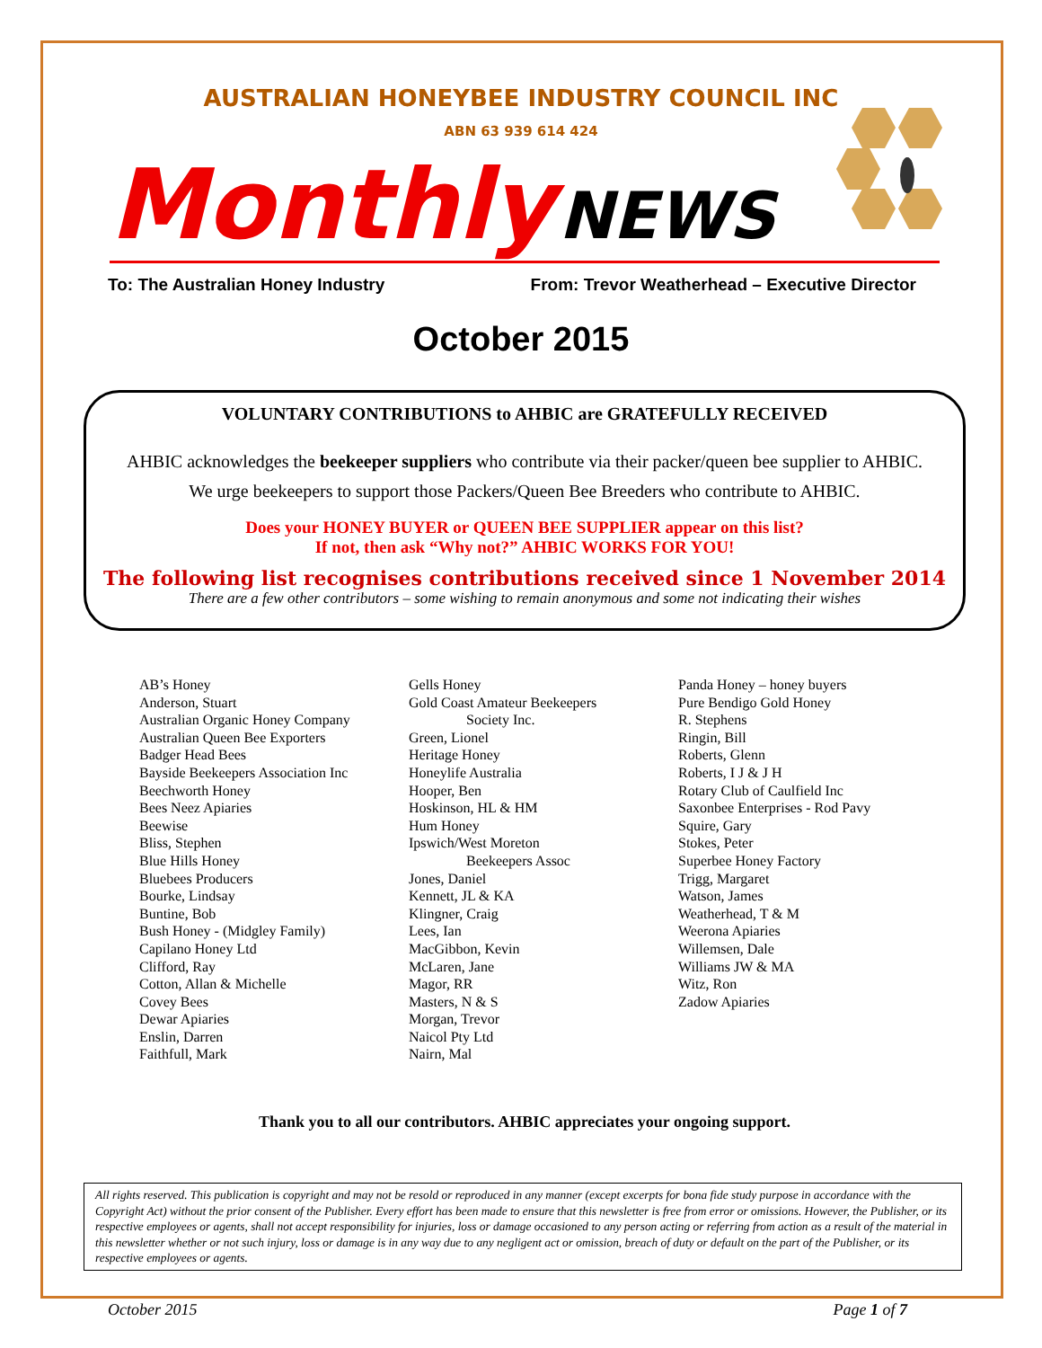AUSTRALIAN HONEYBEE INDUSTRY COUNCIL INC
ABN 63 939 614 424
Monthly NEWS
To: The Australian Honey Industry From: Trevor Weatherhead – Executive Director
October 2015
VOLUNTARY CONTRIBUTIONS to AHBIC are GRATEFULLY RECEIVED
AHBIC acknowledges the beekeeper suppliers who contribute via their packer/queen bee supplier to AHBIC.
We urge beekeepers to support those Packers/Queen Bee Breeders who contribute to AHBIC.
Does your HONEY BUYER or QUEEN BEE SUPPLIER appear on this list?
If not, then ask “Why not?” AHBIC WORKS FOR YOU!
The following list recognises contributions received since 1 November 2014
There are a few other contributors – some wishing to remain anonymous and some not indicating their wishes
AB’s Honey
Anderson, Stuart
Australian Organic Honey Company
Australian Queen Bee Exporters
Badger Head Bees
Bayside Beekeepers Association Inc
Beechworth Honey
Bees Neez Apiaries
Beewise
Bliss, Stephen
Blue Hills Honey
Bluebees Producers
Bourke, Lindsay
Buntine, Bob
Bush Honey - (Midgley Family)
Capilano Honey Ltd
Clifford, Ray
Cotton, Allan & Michelle
Covey Bees
Dewar Apiaries
Enslin, Darren
Faithfull, Mark
Gells Honey
Gold Coast Amateur Beekeepers
Society Inc.
Green, Lionel
Heritage Honey
Honeylife Australia
Hooper, Ben
Hoskinson, HL & HM
Hum Honey
Ipswich/West Moreton
Beekeepers Assoc
Jones, Daniel
Kennett, JL & KA
Klingner, Craig
Lees, Ian
MacGibbon, Kevin
McLaren, Jane
Magor, RR
Masters, N & S
Morgan, Trevor
Naicol Pty Ltd
Nairn, Mal
Panda Honey – honey buyers
Pure Bendigo Gold Honey
R. Stephens
Ringin, Bill
Roberts, Glenn
Roberts, I J & J H
Rotary Club of Caulfield Inc
Saxonbee Enterprises - Rod Pavy
Squire, Gary
Stokes, Peter
Superbee Honey Factory
Trigg, Margaret
Watson, James
Weatherhead, T & M
Weerona Apiaries
Willemsen, Dale
Williams JW & MA
Witz, Ron
Zadow Apiaries
Thank you to all our contributors. AHBIC appreciates your ongoing support.
All rights reserved. This publication is copyright and may not be resold or reproduced in any manner (except excerpts for bona fide study purpose in accordance with the Copyright Act) without the prior consent of the Publisher. Every effort has been made to ensure that this newsletter is free from error or omissions. However, the Publisher, or its respective employees or agents, shall not accept responsibility for injuries, loss or damage occasioned to any person acting or referring from action as a result of the material in this newsletter whether or not such injury, loss or damage is in any way due to any negligent act or omission, breach of duty or default on the part of the Publisher, or its respective employees or agents.
October 2015 Page 1 of 7